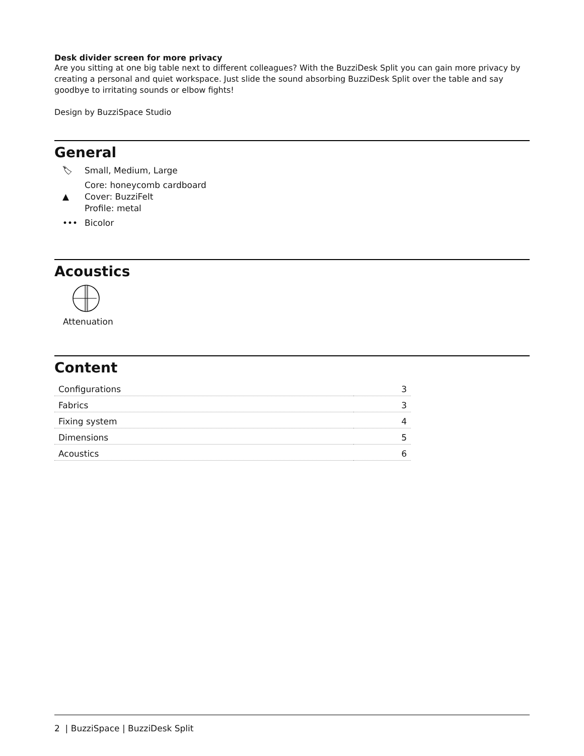Desk divider screen for more privacy
Are you sitting at one big table next to different colleagues? With the BuzziDesk Split you can gain more privacy by creating a personal and quiet workspace. Just slide the sound absorbing BuzziDesk Split over the table and say goodbye to irritating sounds or elbow fights!
Design by BuzziSpace Studio
General
🏷 Small, Medium, Large
▲ Core: honeycomb cardboard
Cover: BuzziFelt
Profile: metal
••• Bicolor
Acoustics
Attenuation
Content
| Configurations | 3 |
| Fabrics | 3 |
| Fixing system | 4 |
| Dimensions | 5 |
| Acoustics | 6 |
2 | BuzziSpace | BuzziDesk Split